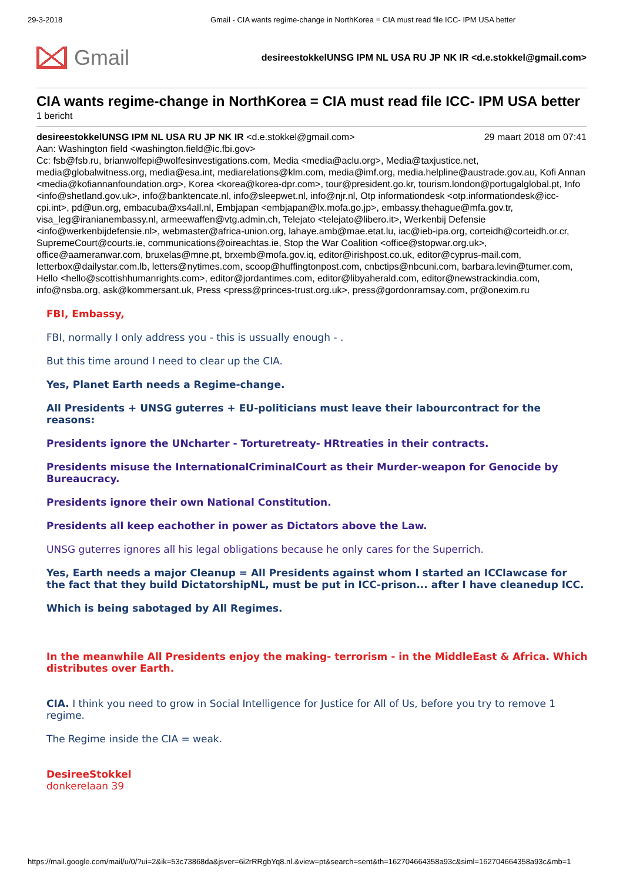29-3-2018 Gmail - CIA wants regime-change in NorthKorea = CIA must read file ICC- IPM USA better
Gmail
desireestokkelUNSG IPM NL USA RU JP NK IR <d.e.stokkel@gmail.com>
CIA wants regime-change in NorthKorea = CIA must read file ICC- IPM USA better
1 bericht
desireestokkelUNSG IPM NL USA RU JP NK IR <d.e.stokkel@gmail.com> 29 maart 2018 om 07:41
Aan: Washington field <washington.field@ic.fbi.gov>
Cc: fsb@fsb.ru, brianwolfepi@wolfesinvestigations.com, Media <media@aclu.org>, Media@taxjustice.net, media@globalwitness.org, media@esa.int, mediarelations@klm.com, media@imf.org, media.helpline@austrade.gov.au, Kofi Annan <media@kofiannanfoundation.org>, Korea <korea@korea-dpr.com>, tour@president.go.kr, tourism.london@portugalglobal.pt, Info <info@shetland.gov.uk>, info@banktencate.nl, info@sleepwet.nl, info@njr.nl, Otp informationdesk <otp.informationdesk@icc-cpi.int>, pd@un.org, embacuba@xs4all.nl, Embjapan <embjapan@lx.mofa.go.jp>, embassy.thehague@mfa.gov.tr, visa_leg@iranianembassy.nl, armeewaffen@vtg.admin.ch, Telejato <telejato@libero.it>, Werkenbij Defensie <info@werkenbijdefensie.nl>, webmaster@africa-union.org, lahaye.amb@mae.etat.lu, iac@ieb-ipa.org, corteidh@corteidh.or.cr, SupremeCourt@courts.ie, communications@oireachtas.ie, Stop the War Coalition <office@stopwar.org.uk>, office@aameranwar.com, bruxelas@mne.pt, brxemb@mofa.gov.iq, editor@irishpost.co.uk, editor@cyprus-mail.com, letterbox@dailystar.com.lb, letters@nytimes.com, scoop@huffingtonpost.com, cnbctips@nbcuni.com, barbara.levin@turner.com, Hello <hello@scottishhumanrights.com>, editor@jordantimes.com, editor@libyaherald.com, editor@newstrackindia.com, info@nsba.org, ask@kommersant.uk, Press <press@princes-trust.org.uk>, press@gordonramsay.com, pr@onexim.ru
FBI, Embassy,
FBI, normally I only address you - this is ussually enough - .
But this time around I need to clear up the CIA.
Yes, Planet Earth needs a Regime-change.
All Presidents + UNSG guterres + EU-politicians must leave their labourcontract for the reasons:
Presidents ignore the UNcharter - Torturetreaty- HRtreaties in their contracts.
Presidents misuse the InternationalCriminalCourt as their Murder-weapon for Genocide by Bureaucracy.
Presidents ignore their own National Constitution.
Presidents all keep eachother in power as Dictators above the Law.
UNSG guterres ignores all his legal obligations because he only cares for the Superrich.
Yes, Earth needs a major Cleanup = All Presidents against whom I started an ICClawcase for the fact that they build DictatorshipNL, must be put in ICC-prison... after I have cleanedup ICC.
Which is being sabotaged by All Regimes.
In the meanwhile All Presidents enjoy the making- terrorism - in the MiddleEast & Africa. Which distributes over Earth.
CIA. I think you need to grow in Social Intelligence for Justice for All of Us, before you try to remove 1 regime.
The Regime inside the CIA = weak.
DesireeStokkel
donkerelaan 39
https://mail.google.com/mail/u/0/?ui=2&ik=53c73868da&jsver=6i2rRRgbYq8.nl.&view=pt&search=sent&th=162704664358a93c&siml=162704664358a93c&mb=1